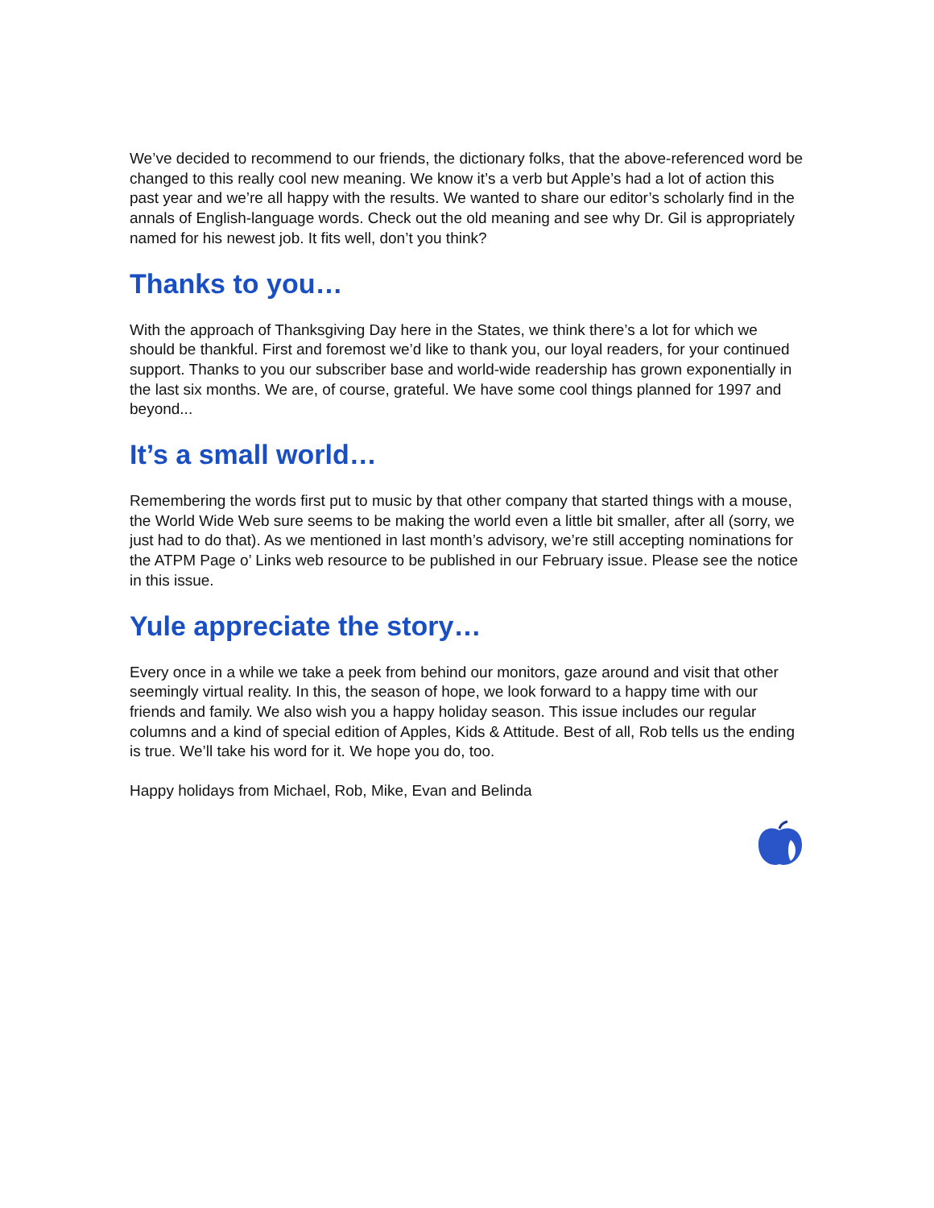We’ve decided to recommend to our friends, the dictionary folks, that the above-referenced word be changed to this really cool new meaning. We know it’s a verb but Apple’s had a lot of action this past year and we’re all happy with the results. We wanted to share our editor’s scholarly find in the annals of English-language words. Check out the old meaning and see why Dr. Gil is appropriately named for his newest job. It fits well, don’t you think?
Thanks to you…
With the approach of Thanksgiving Day here in the States, we think there’s a lot for which we should be thankful. First and foremost we’d like to thank you, our loyal readers, for your continued support. Thanks to you our subscriber base and world-wide readership has grown exponentially in the last six months. We are, of course, grateful. We have some cool things planned for 1997 and beyond...
It’s a small world…
Remembering the words first put to music by that other company that started things with a mouse, the World Wide Web sure seems to be making the world even a little bit smaller, after all (sorry, we just had to do that). As we mentioned in last month’s advisory, we’re still accepting nominations for the ATPM Page o’ Links web resource to be published in our February issue. Please see the notice in this issue.
Yule appreciate the story…
Every once in a while we take a peek from behind our monitors, gaze around and visit that other seemingly virtual reality. In this, the season of hope, we look forward to a happy time with our friends and family. We also wish you a happy holiday season. This issue includes our regular columns and a kind of special edition of Apples, Kids & Attitude. Best of all, Rob tells us the ending is true. We’ll take his word for it. We hope you do, too.
Happy holidays from Michael, Rob, Mike, Evan and Belinda